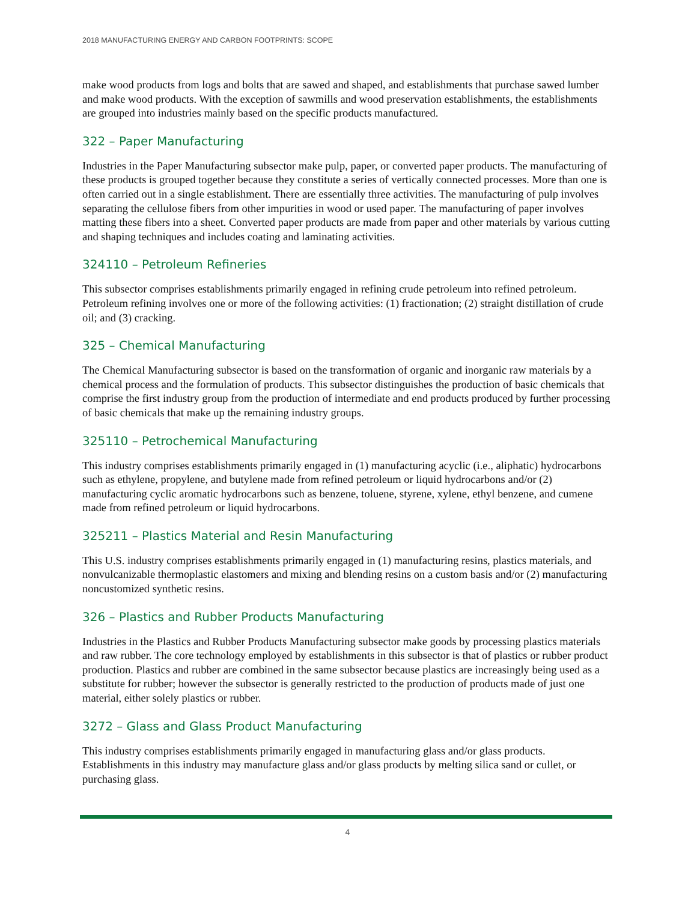2018 MANUFACTURING ENERGY AND CARBON FOOTPRINTS: SCOPE
make wood products from logs and bolts that are sawed and shaped, and establishments that purchase sawed lumber and make wood products. With the exception of sawmills and wood preservation establishments, the establishments are grouped into industries mainly based on the specific products manufactured.
322 – Paper Manufacturing
Industries in the Paper Manufacturing subsector make pulp, paper, or converted paper products. The manufacturing of these products is grouped together because they constitute a series of vertically connected processes. More than one is often carried out in a single establishment. There are essentially three activities. The manufacturing of pulp involves separating the cellulose fibers from other impurities in wood or used paper. The manufacturing of paper involves matting these fibers into a sheet. Converted paper products are made from paper and other materials by various cutting and shaping techniques and includes coating and laminating activities.
324110 – Petroleum Refineries
This subsector comprises establishments primarily engaged in refining crude petroleum into refined petroleum. Petroleum refining involves one or more of the following activities: (1) fractionation; (2) straight distillation of crude oil; and (3) cracking.
325 – Chemical Manufacturing
The Chemical Manufacturing subsector is based on the transformation of organic and inorganic raw materials by a chemical process and the formulation of products. This subsector distinguishes the production of basic chemicals that comprise the first industry group from the production of intermediate and end products produced by further processing of basic chemicals that make up the remaining industry groups.
325110 – Petrochemical Manufacturing
This industry comprises establishments primarily engaged in (1) manufacturing acyclic (i.e., aliphatic) hydrocarbons such as ethylene, propylene, and butylene made from refined petroleum or liquid hydrocarbons and/or (2) manufacturing cyclic aromatic hydrocarbons such as benzene, toluene, styrene, xylene, ethyl benzene, and cumene made from refined petroleum or liquid hydrocarbons.
325211 – Plastics Material and Resin Manufacturing
This U.S. industry comprises establishments primarily engaged in (1) manufacturing resins, plastics materials, and nonvulcanizable thermoplastic elastomers and mixing and blending resins on a custom basis and/or (2) manufacturing noncustomized synthetic resins.
326 – Plastics and Rubber Products Manufacturing
Industries in the Plastics and Rubber Products Manufacturing subsector make goods by processing plastics materials and raw rubber. The core technology employed by establishments in this subsector is that of plastics or rubber product production. Plastics and rubber are combined in the same subsector because plastics are increasingly being used as a substitute for rubber; however the subsector is generally restricted to the production of products made of just one material, either solely plastics or rubber.
3272 – Glass and Glass Product Manufacturing
This industry comprises establishments primarily engaged in manufacturing glass and/or glass products. Establishments in this industry may manufacture glass and/or glass products by melting silica sand or cullet, or purchasing glass.
4